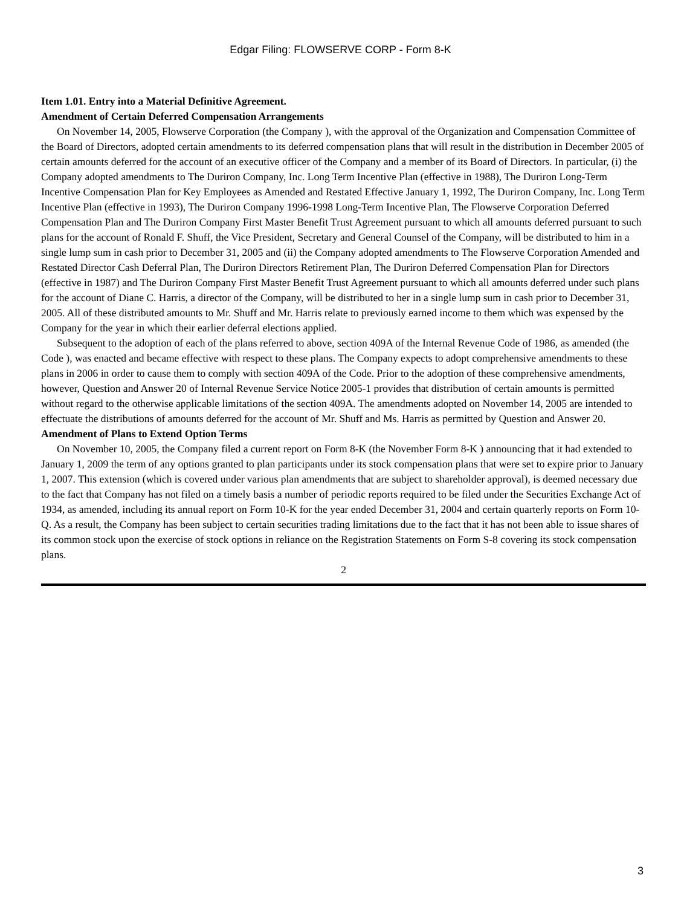Edgar Filing: FLOWSERVE CORP - Form 8-K
Item 1.01. Entry into a Material Definitive Agreement.
Amendment of Certain Deferred Compensation Arrangements
On November 14, 2005, Flowserve Corporation (the Company ), with the approval of the Organization and Compensation Committee of the Board of Directors, adopted certain amendments to its deferred compensation plans that will result in the distribution in December 2005 of certain amounts deferred for the account of an executive officer of the Company and a member of its Board of Directors. In particular, (i) the Company adopted amendments to The Duriron Company, Inc. Long Term Incentive Plan (effective in 1988), The Duriron Long-Term Incentive Compensation Plan for Key Employees as Amended and Restated Effective January 1, 1992, The Duriron Company, Inc. Long Term Incentive Plan (effective in 1993), The Duriron Company 1996-1998 Long-Term Incentive Plan, The Flowserve Corporation Deferred Compensation Plan and The Duriron Company First Master Benefit Trust Agreement pursuant to which all amounts deferred pursuant to such plans for the account of Ronald F. Shuff, the Vice President, Secretary and General Counsel of the Company, will be distributed to him in a single lump sum in cash prior to December 31, 2005 and (ii) the Company adopted amendments to The Flowserve Corporation Amended and Restated Director Cash Deferral Plan, The Duriron Directors Retirement Plan, The Duriron Deferred Compensation Plan for Directors (effective in 1987) and The Duriron Company First Master Benefit Trust Agreement pursuant to which all amounts deferred under such plans for the account of Diane C. Harris, a director of the Company, will be distributed to her in a single lump sum in cash prior to December 31, 2005. All of these distributed amounts to Mr. Shuff and Mr. Harris relate to previously earned income to them which was expensed by the Company for the year in which their earlier deferral elections applied.
Subsequent to the adoption of each of the plans referred to above, section 409A of the Internal Revenue Code of 1986, as amended (the Code ), was enacted and became effective with respect to these plans. The Company expects to adopt comprehensive amendments to these plans in 2006 in order to cause them to comply with section 409A of the Code. Prior to the adoption of these comprehensive amendments, however, Question and Answer 20 of Internal Revenue Service Notice 2005-1 provides that distribution of certain amounts is permitted without regard to the otherwise applicable limitations of the section 409A. The amendments adopted on November 14, 2005 are intended to effectuate the distributions of amounts deferred for the account of Mr. Shuff and Ms. Harris as permitted by Question and Answer 20.
Amendment of Plans to Extend Option Terms
On November 10, 2005, the Company filed a current report on Form 8-K (the November Form 8-K ) announcing that it had extended to January 1, 2009 the term of any options granted to plan participants under its stock compensation plans that were set to expire prior to January 1, 2007. This extension (which is covered under various plan amendments that are subject to shareholder approval), is deemed necessary due to the fact that Company has not filed on a timely basis a number of periodic reports required to be filed under the Securities Exchange Act of 1934, as amended, including its annual report on Form 10-K for the year ended December 31, 2004 and certain quarterly reports on Form 10-Q. As a result, the Company has been subject to certain securities trading limitations due to the fact that it has not been able to issue shares of its common stock upon the exercise of stock options in reliance on the Registration Statements on Form S-8 covering its stock compensation plans.
2
3